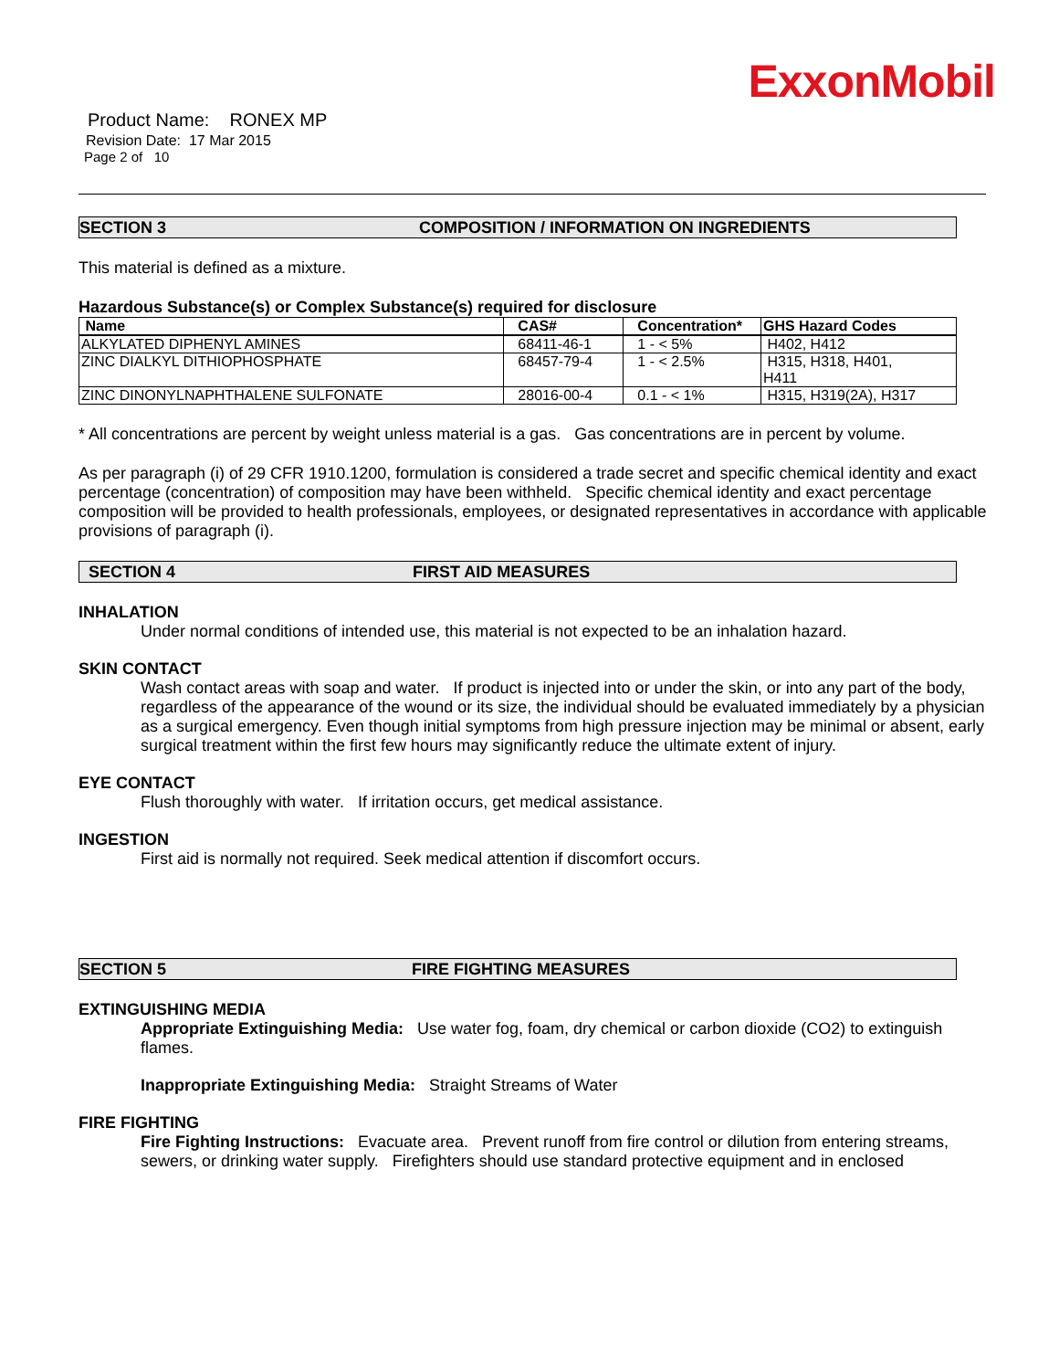ExxonMobil
Product Name: RONEX MP
Revision Date: 17 Mar 2015
Page 2 of 10
SECTION 3 COMPOSITION / INFORMATION ON INGREDIENTS
This material is defined as a mixture.
Hazardous Substance(s) or Complex Substance(s) required for disclosure
| Name | CAS# | Concentration* | GHS Hazard Codes |
| --- | --- | --- | --- |
| ALKYLATED DIPHENYL AMINES | 68411-46-1 | 1 - < 5% | H402, H412 |
| ZINC DIALKYL DITHIOPHOSPHATE | 68457-79-4 | 1 - < 2.5% | H315, H318, H401, H411 |
| ZINC DINONYLNAPHTHALENE SULFONATE | 28016-00-4 | 0.1 - < 1% | H315, H319(2A), H317 |
* All concentrations are percent by weight unless material is a gas. Gas concentrations are in percent by volume.
As per paragraph (i) of 29 CFR 1910.1200, formulation is considered a trade secret and specific chemical identity and exact percentage (concentration) of composition may have been withheld. Specific chemical identity and exact percentage composition will be provided to health professionals, employees, or designated representatives in accordance with applicable provisions of paragraph (i).
SECTION 4 FIRST AID MEASURES
INHALATION
Under normal conditions of intended use, this material is not expected to be an inhalation hazard.
SKIN CONTACT
Wash contact areas with soap and water. If product is injected into or under the skin, or into any part of the body, regardless of the appearance of the wound or its size, the individual should be evaluated immediately by a physician as a surgical emergency. Even though initial symptoms from high pressure injection may be minimal or absent, early surgical treatment within the first few hours may significantly reduce the ultimate extent of injury.
EYE CONTACT
Flush thoroughly with water. If irritation occurs, get medical assistance.
INGESTION
First aid is normally not required. Seek medical attention if discomfort occurs.
SECTION 5 FIRE FIGHTING MEASURES
EXTINGUISHING MEDIA
Appropriate Extinguishing Media: Use water fog, foam, dry chemical or carbon dioxide (CO2) to extinguish flames.
Inappropriate Extinguishing Media: Straight Streams of Water
FIRE FIGHTING
Fire Fighting Instructions: Evacuate area. Prevent runoff from fire control or dilution from entering streams, sewers, or drinking water supply. Firefighters should use standard protective equipment and in enclosed